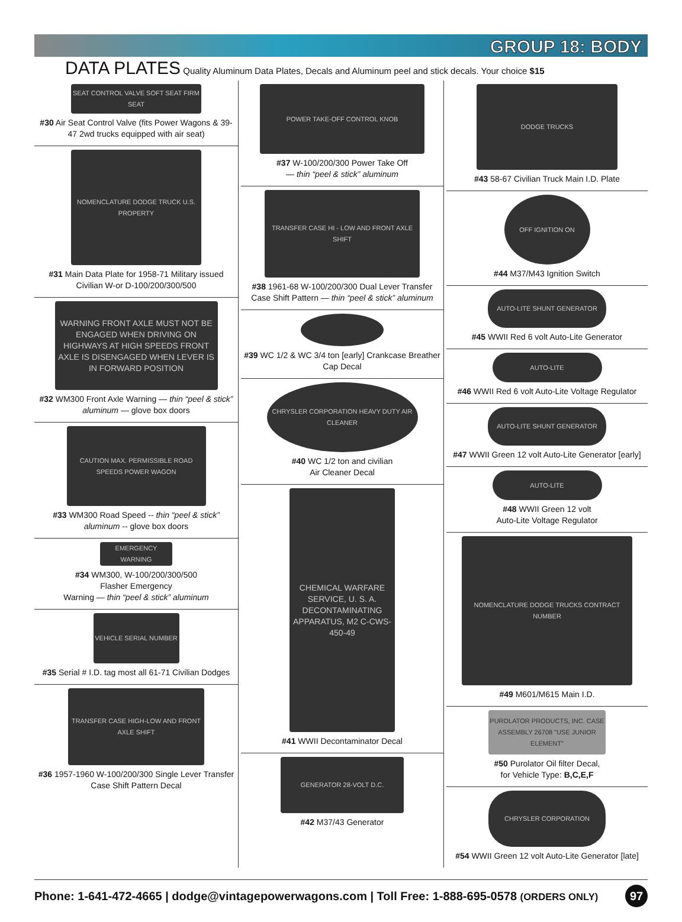GROUP 18: BODY
DATA PLATES Quality Aluminum Data Plates, Decals and Aluminum peel and stick decals. Your choice $15
SEAT CONTROL VALVE SOFT SEAT FIRM SEAT
#30 Air Seat Control Valve (fits Power Wagons & 39-47 2wd trucks equipped with air seat)
NOMENCLATURE DODGE TRUCK U.S. PROPERTY
#31 Main Data Plate for 1958-71 Military issued Civilian W-or D-100/200/300/500
WARNING FRONT AXLE MUST NOT BE ENGAGED WHEN DRIVING ON HIGHWAYS AT HIGH SPEEDS FRONT AXLE IS DISENGAGED WHEN LEVER IS IN FORWARD POSITION
#32 WM300 Front Axle Warning — thin “peel & stick” aluminum — glove box doors
CAUTION MAX. PERMISSIBLE ROAD SPEEDS POWER WAGON
#33 WM300 Road Speed -- thin “peel & stick” aluminum -- glove box doors
EMERGENCY WARNING
#34 WM300, W-100/200/300/500
Flasher Emergency
Warning — thin “peel & stick” aluminum
VEHICLE SERIAL NUMBER
#35 Serial # I.D. tag most all 61-71 Civilian Dodges
TRANSFER CASE HIGH-LOW AND FRONT AXLE SHIFT
#36 1957-1960 W-100/200/300 Single Lever Transfer Case Shift Pattern Decal
POWER TAKE-OFF CONTROL KNOB
#37 W-100/200/300 Power Take Off
— thin “peel & stick” aluminum
TRANSFER CASE HI - LOW AND FRONT AXLE SHIFT
#38 1961-68 W-100/200/300 Dual Lever Transfer Case Shift Pattern — thin “peel & stick” aluminum
#39 WC 1/2 & WC 3/4 ton [early] Crankcase Breather Cap Decal
CHRYSLER CORPORATION HEAVY DUTY AIR CLEANER
#40 WC 1/2 ton and civilian
Air Cleaner Decal
CHEMICAL WARFARE SERVICE, U. S. A. DECONTAMINATING APPARATUS, M2 C-CWS-450-49
#41 WWII Decontaminator Decal
GENERATOR 28-VOLT D.C.
#42 M37/43 Generator
DODGE TRUCKS
#43 58-67 Civilian Truck Main I.D. Plate
OFF IGNITION ON
#44 M37/M43 Ignition Switch
AUTO-LITE SHUNT GENERATOR
#45 WWII Red 6 volt Auto-Lite Generator
AUTO-LITE
#46 WWII Red 6 volt Auto-Lite Voltage Regulator
AUTO-LITE SHUNT GENERATOR
#47 WWII Green 12 volt Auto-Lite Generator [early]
AUTO-LITE
#48 WWII Green 12 volt
Auto-Lite Voltage Regulator
NOMENCLATURE DODGE TRUCKS CONTRACT NUMBER
#49 M601/M615 Main I.D.
PUROLATOR PRODUCTS, INC. CASE ASSEMBLY 26708 "USE JUNIOR ELEMENT"
#50 Purolator Oil filter Decal,
for Vehicle Type: B,C,E,F
CHRYSLER CORPORATION
#54 WWII Green 12 volt Auto-Lite Generator [late]
Phone: 1-641-472-4665 | dodge@vintagepowerwagons.com | Toll Free: 1-888-695-0578 (ORDERS ONLY) 97